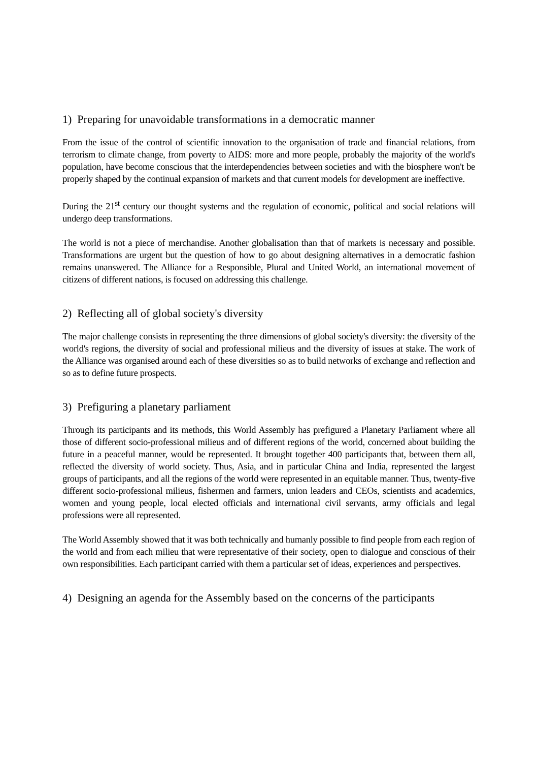1) Preparing for unavoidable transformations in a democratic manner
From the issue of the control of scientific innovation to the organisation of trade and financial relations, from terrorism to climate change, from poverty to AIDS: more and more people, probably the majority of the world's population, have become conscious that the interdependencies between societies and with the biosphere won't be properly shaped by the continual expansion of markets and that current models for development are ineffective.
During the 21<sup>st</sup> century our thought systems and the regulation of economic, political and social relations will undergo deep transformations.
The world is not a piece of merchandise. Another globalisation than that of markets is necessary and possible. Transformations are urgent but the question of how to go about designing alternatives in a democratic fashion remains unanswered. The Alliance for a Responsible, Plural and United World, an international movement of citizens of different nations, is focused on addressing this challenge.
2) Reflecting all of global society's diversity
The major challenge consists in representing the three dimensions of global society's diversity: the diversity of the world's regions, the diversity of social and professional milieus and the diversity of issues at stake. The work of the Alliance was organised around each of these diversities so as to build networks of exchange and reflection and so as to define future prospects.
3) Prefiguring a planetary parliament
Through its participants and its methods, this World Assembly has prefigured a Planetary Parliament where all those of different socio-professional milieus and of different regions of the world, concerned about building the future in a peaceful manner, would be represented. It brought together 400 participants that, between them all, reflected the diversity of world society. Thus, Asia, and in particular China and India, represented the largest groups of participants, and all the regions of the world were represented in an equitable manner. Thus, twenty-five different socio-professional milieus, fishermen and farmers, union leaders and CEOs, scientists and academics, women and young people, local elected officials and international civil servants, army officials and legal professions were all represented.
The World Assembly showed that it was both technically and humanly possible to find people from each region of the world and from each milieu that were representative of their society, open to dialogue and conscious of their own responsibilities. Each participant carried with them a particular set of ideas, experiences and perspectives.
4) Designing an agenda for the Assembly based on the concerns of the participants